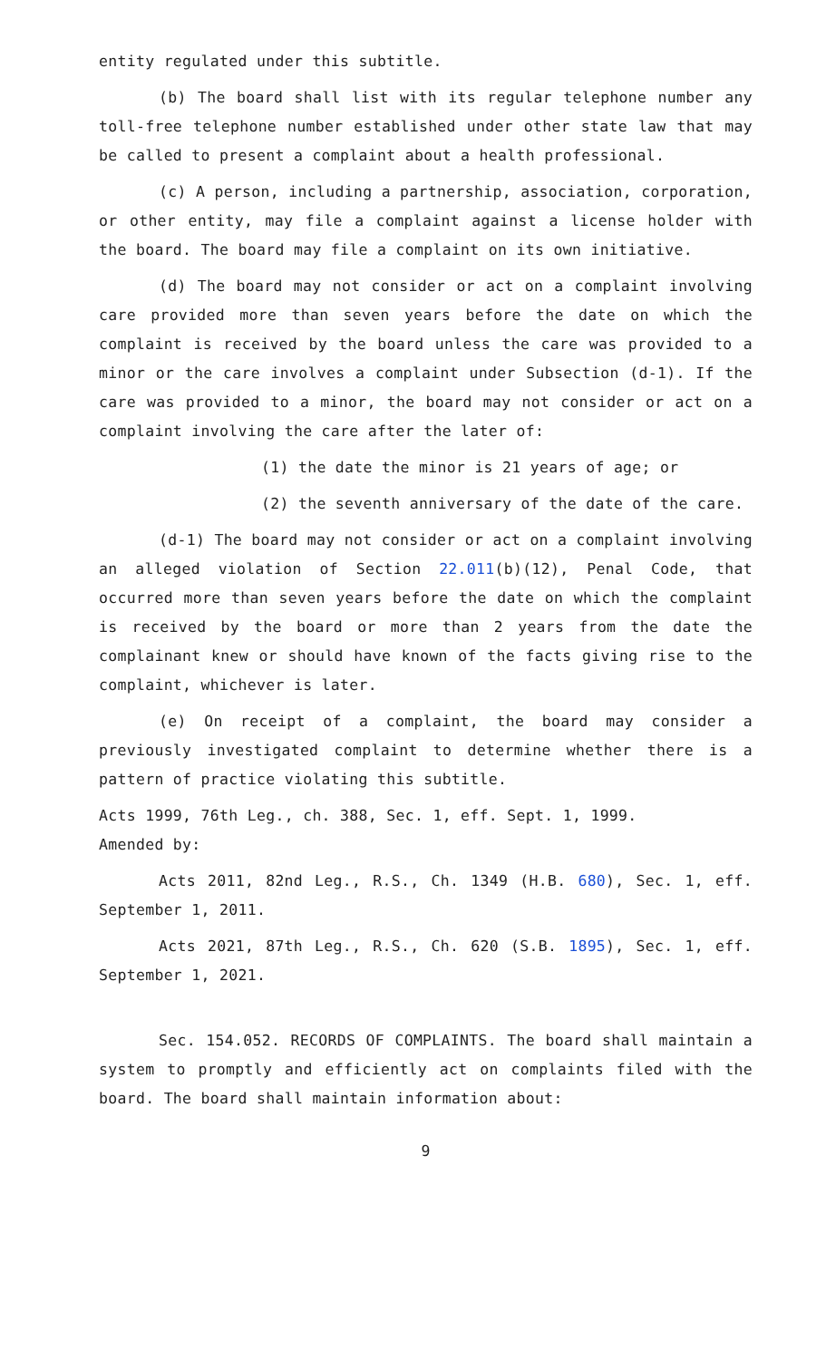entity regulated under this subtitle.
(b) The board shall list with its regular telephone number any toll-free telephone number established under other state law that may be called to present a complaint about a health professional.
(c) A person, including a partnership, association, corporation, or other entity, may file a complaint against a license holder with the board. The board may file a complaint on its own initiative.
(d) The board may not consider or act on a complaint involving care provided more than seven years before the date on which the complaint is received by the board unless the care was provided to a minor or the care involves a complaint under Subsection (d-1). If the care was provided to a minor, the board may not consider or act on a complaint involving the care after the later of:
(1) the date the minor is 21 years of age; or
(2) the seventh anniversary of the date of the care.
(d-1) The board may not consider or act on a complaint involving an alleged violation of Section 22.011(b)(12), Penal Code, that occurred more than seven years before the date on which the complaint is received by the board or more than 2 years from the date the complainant knew or should have known of the facts giving rise to the complaint, whichever is later.
(e) On receipt of a complaint, the board may consider a previously investigated complaint to determine whether there is a pattern of practice violating this subtitle.
Acts 1999, 76th Leg., ch. 388, Sec. 1, eff. Sept. 1, 1999.
Amended by:
Acts 2011, 82nd Leg., R.S., Ch. 1349 (H.B. 680), Sec. 1, eff. September 1, 2011.
Acts 2021, 87th Leg., R.S., Ch. 620 (S.B. 1895), Sec. 1, eff. September 1, 2021.
Sec. 154.052. RECORDS OF COMPLAINTS. The board shall maintain a system to promptly and efficiently act on complaints filed with the board. The board shall maintain information about:
9